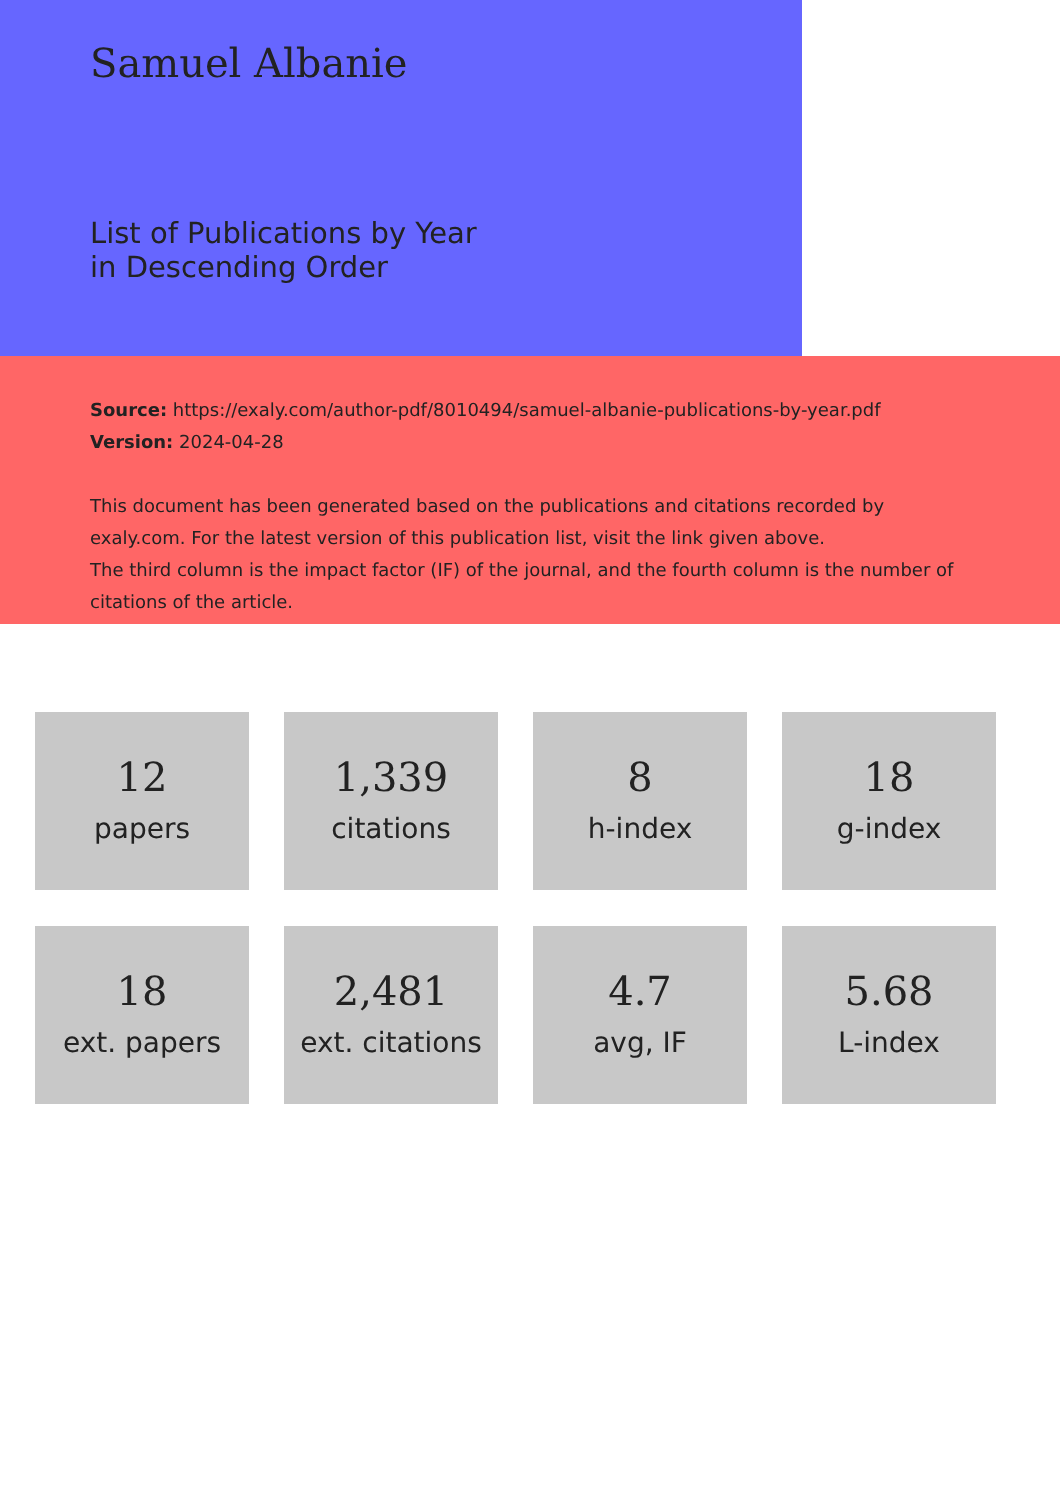Samuel Albanie
List of Publications by Year in Descending Order
Source: https://exaly.com/author-pdf/8010494/samuel-albanie-publications-by-year.pdf
Version: 2024-04-28
This document has been generated based on the publications and citations recorded by exaly.com. For the latest version of this publication list, visit the link given above.
The third column is the impact factor (IF) of the journal, and the fourth column is the number of citations of the article.
12
papers
1,339
citations
8
h-index
18
g-index
18
ext. papers
2,481
ext. citations
4.7
avg, IF
5.68
L-index